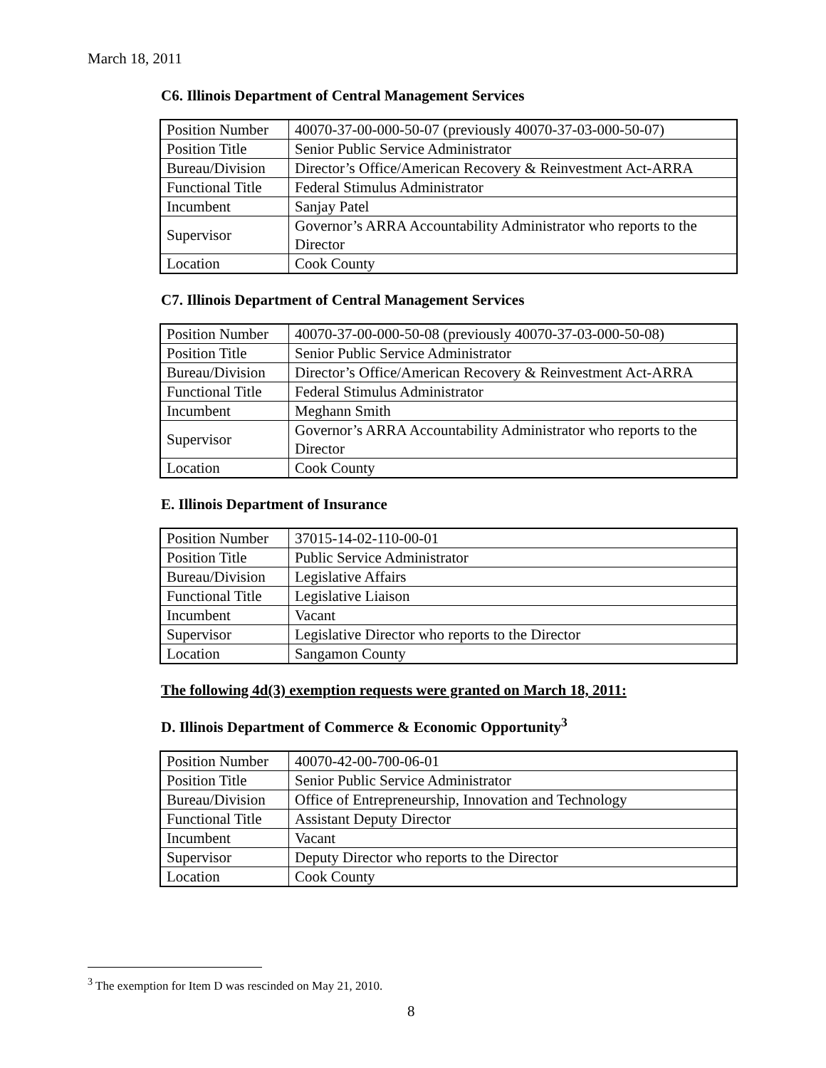March 18, 2011
C6. Illinois Department of Central Management Services
| Position Number | 40070-37-00-000-50-07 (previously 40070-37-03-000-50-07) |
| Position Title | Senior Public Service Administrator |
| Bureau/Division | Director’s Office/American Recovery & Reinvestment Act-ARRA |
| Functional Title | Federal Stimulus Administrator |
| Incumbent | Sanjay Patel |
| Supervisor | Governor’s ARRA Accountability Administrator who reports to the Director |
| Location | Cook County |
C7. Illinois Department of Central Management Services
| Position Number | 40070-37-00-000-50-08 (previously 40070-37-03-000-50-08) |
| Position Title | Senior Public Service Administrator |
| Bureau/Division | Director’s Office/American Recovery & Reinvestment Act-ARRA |
| Functional Title | Federal Stimulus Administrator |
| Incumbent | Meghann Smith |
| Supervisor | Governor’s ARRA Accountability Administrator who reports to the Director |
| Location | Cook County |
E. Illinois Department of Insurance
| Position Number | 37015-14-02-110-00-01 |
| Position Title | Public Service Administrator |
| Bureau/Division | Legislative Affairs |
| Functional Title | Legislative Liaison |
| Incumbent | Vacant |
| Supervisor | Legislative Director who reports to the Director |
| Location | Sangamon County |
The following 4d(3) exemption requests were granted on March 18, 2011:
D. Illinois Department of Commerce & Economic Opportunity<sup>3</sup>
| Position Number | 40070-42-00-700-06-01 |
| Position Title | Senior Public Service Administrator |
| Bureau/Division | Office of Entrepreneurship, Innovation and Technology |
| Functional Title | Assistant Deputy Director |
| Incumbent | Vacant |
| Supervisor | Deputy Director who reports to the Director |
| Location | Cook County |
<sup>3</sup> The exemption for Item D was rescinded on May 21, 2010.
8